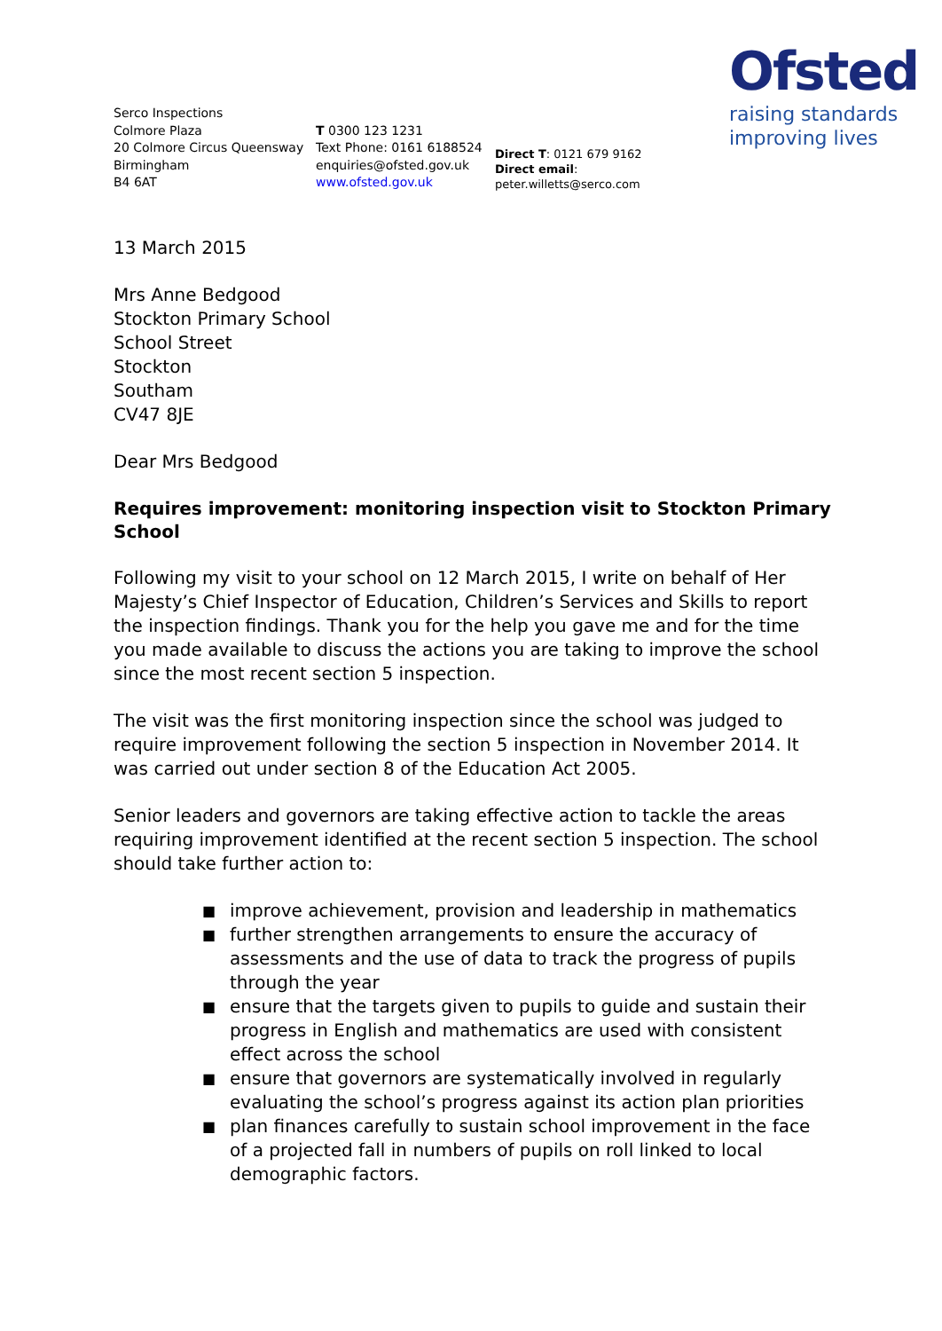Ofsted
raising standards
improving lives
Serco Inspections
Colmore Plaza
20 Colmore Circus Queensway
Birmingham
B4 6AT
T 0300 123 1231
Text Phone: 0161 6188524
enquiries@ofsted.gov.uk
www.ofsted.gov.uk
Direct T: 0121 679 9162
Direct email: peter.willetts@serco.com
13 March 2015
Mrs Anne Bedgood
Stockton Primary School
School Street
Stockton
Southam
CV47 8JE
Dear Mrs Bedgood
Requires improvement: monitoring inspection visit to Stockton Primary School
Following my visit to your school on 12 March 2015, I write on behalf of Her Majesty’s Chief Inspector of Education, Children’s Services and Skills to report the inspection findings. Thank you for the help you gave me and for the time you made available to discuss the actions you are taking to improve the school since the most recent section 5 inspection.
The visit was the first monitoring inspection since the school was judged to require improvement following the section 5 inspection in November 2014. It was carried out under section 8 of the Education Act 2005.
Senior leaders and governors are taking effective action to tackle the areas requiring improvement identified at the recent section 5 inspection. The school should take further action to:
■ improve achievement, provision and leadership in mathematics
■ further strengthen arrangements to ensure the accuracy of assessments and the use of data to track the progress of pupils through the year
■ ensure that the targets given to pupils to guide and sustain their progress in English and mathematics are used with consistent effect across the school
■ ensure that governors are systematically involved in regularly evaluating the school’s progress against its action plan priorities
■ plan finances carefully to sustain school improvement in the face of a projected fall in numbers of pupils on roll linked to local demographic factors.